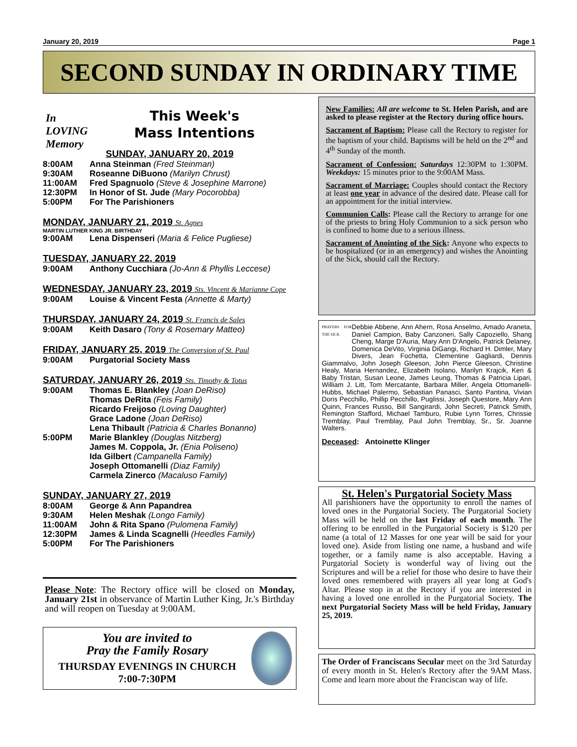January 20, 2019 Page 1
SECOND SUNDAY IN ORDINARY TIME
In
LOVING
Memory
This Week's
Mass Intentions
SUNDAY, JANUARY 20, 2019
8:00AM Anna Steinman (Fred Steinman)
9:30AM Roseanne DiBuono (Marilyn Chrust)
11:00AM Fred Spagnuolo (Steve & Josephine Marrone)
12:30PM In Honor of St. Jude (Mary Pocorobba)
5:00PM For The Parishioners
MONDAY, JANUARY 21, 2019 St. Agnes
MARTIN LUTHER KING JR. BIRTHDAY
9:00AM Lena Dispenseri (Maria & Felice Pugliese)
TUESDAY, JANUARY 22, 2019
9:00AM Anthony Cucchiara (Jo-Ann & Phyllis Leccese)
WEDNESDAY, JANUARY 23, 2019 Sts. Vincent & Marianne Cope
9:00AM Louise & Vincent Festa (Annette & Marty)
THURSDAY, JANUARY 24, 2019 St. Francis de Sales
9:00AM Keith Dasaro (Tony & Rosemary Matteo)
FRIDAY, JANUARY 25, 2019 The Conversion of St. Paul
9:00AM Purgatorial Society Mass
SATURDAY, JANUARY 26, 2019 Sts. Timothy & Totus
9:00AM Thomas E. Blankley (Joan DeRiso)
Thomas DeRita (Feis Family)
Ricardo Freijoso (Loving Daughter)
Grace Ladone (Joan DeRiso)
Lena Thibault (Patricia & Charles Bonanno)
5:00PM Marie Blankley (Douglas Nitzberg)
James M. Coppola, Jr. (Enia Poliseno)
Ida Gilbert (Campanella Family)
Joseph Ottomanelli (Diaz Family)
Carmela Zinerco (Macaluso Family)
SUNDAY, JANUARY 27, 2019
8:00AM George & Ann Papandrea
9:30AM Helen Meshak (Longo Family)
11:00AM John & Rita Spano (Pulomena Family)
12:30PM James & Linda Scagnelli (Heedles Family)
5:00PM For The Parishioners
Please Note: The Rectory office will be closed on Monday, January 21st in observance of Martin Luther King, Jr.'s Birthday and will reopen on Tuesday at 9:00AM.
You are invited to
Pray the Family Rosary
THURSDAY EVENINGS IN CHURCH
7:00-7:30PM
New Families: All are welcome to St. Helen Parish, and are asked to please register at the Rectory during office hours.
Sacrament of Baptism: Please call the Rectory to register for the baptism of your child. Baptisms will be held on the 2<sup>nd</sup> and 4<sup>th</sup> Sunday of the month.
Sacrament of Confession: Saturdays 12:30PM to 1:30PM. Weekdays: 15 minutes prior to the 9:00AM Mass.
Sacrament of Marriage: Couples should contact the Rectory at least one year in advance of the desired date. Please call for an appointment for the initial interview.
Communion Calls: Please call the Rectory to arrange for one of the priests to bring Holy Communion to a sick person who is confined to home due to a serious illness.
Sacrament of Anointing of the Sick: Anyone who expects to be hospitalized (or in an emergency) and wishes the Anointing of the Sick, should call the Rectory.
PRAYERS FOR THE SICK
Debbie Abbene, Ann Ahern, Rosa Anselmo, Amado Araneta, Daniel Campion, Baby Canzoneri, Sally Capoziello, Shang Cheng, Marge D'Auria, Mary Ann D'Angelo, Patrick Delaney, Domenica DeVito, Virginia DiGangi, Richard H. Dimler, Mary Divers, Jean Fochetta, Clementine Gagliardi, Dennis Giammalvo, John Joseph Gleeson, John Pierce Gleeson, Christine Healy, Maria Hernandez, Elizabeth Isolano, Marilyn Krajcik, Keri & Baby Tristan, Susan Leone, James Leung, Thomas & Patricia Lipari, William J. Litt, Tom Mercatante, Barbara Miller, Angela Ottomanelli-Hubbs, Michael Palermo, Sebastian Panasci, Santo Pantina, Vivian Doris Pecchillo, Phillip Pecchillo, Puglissi, Joseph Questore, Mary Ann Quinn, Frances Russo, Bill Sangirardi, John Secreti, Patrick Smith, Remington Stafford, Michael Tamburo, Rubie Lynn Torres, Chrissie Tremblay, Paul Tremblay, Paul John Tremblay, Sr., Sr. Joanne Walters.
Deceased: Antoinette Klinger
St. Helen's Purgatorial Society Mass
All parishioners have the opportunity to enroll the names of loved ones in the Purgatorial Society. The Purgatorial Society Mass will be held on the last Friday of each month. The offering to be enrolled in the Purgatorial Society is $120 per name (a total of 12 Masses for one year will be said for your loved one). Aside from listing one name, a husband and wife together, or a family name is also acceptable. Having a Purgatorial Society is wonderful way of living out the Scriptures and will be a relief for those who desire to have their loved ones remembered with prayers all year long at God's Altar. Please stop in at the Rectory if you are interested in having a loved one enrolled in the Purgatorial Society. The next Purgatorial Society Mass will be held Friday, January 25, 2019.
The Order of Franciscans Secular meet on the 3rd Saturday of every month in St. Helen's Rectory after the 9AM Mass. Come and learn more about the Franciscan way of life.